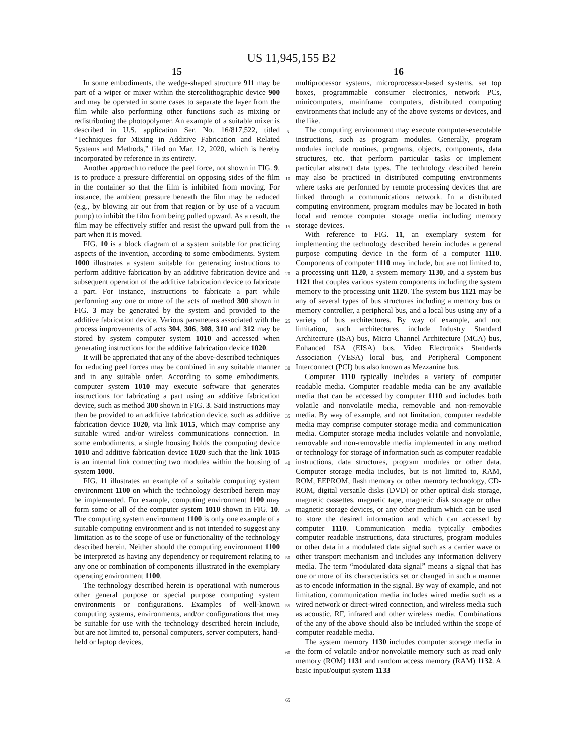US 11,945,155 B2
15
In some embodiments, the wedge-shaped structure 911 may be part of a wiper or mixer within the stereolithographic device 900 and may be operated in some cases to separate the layer from the film while also performing other functions such as mixing or redistributing the photopolymer. An example of a suitable mixer is described in U.S. application Ser. No. 16/817,522, titled “Techniques for Mixing in Additive Fabrication and Related Systems and Methods,” filed on Mar. 12, 2020, which is hereby incorporated by reference in its entirety.
Another approach to reduce the peel force, not shown in FIG. 9, is to produce a pressure differential on opposing sides of the film in the container so that the film is inhibited from moving. For instance, the ambient pressure beneath the film may be reduced (e.g., by blowing air out from that region or by use of a vacuum pump) to inhibit the film from being pulled upward. As a result, the film may be effectively stiffer and resist the upward pull from the part when it is moved.
FIG. 10 is a block diagram of a system suitable for practicing aspects of the invention, according to some embodiments. System 1000 illustrates a system suitable for generating instructions to perform additive fabrication by an additive fabrication device and subsequent operation of the additive fabrication device to fabricate a part. For instance, instructions to fabricate a part while performing any one or more of the acts of method 300 shown in FIG. 3 may be generated by the system and provided to the additive fabrication device. Various parameters associated with the process improvements of acts 304, 306, 308, 310 and 312 may be stored by system computer system 1010 and accessed when generating instructions for the additive fabrication device 1020.
It will be appreciated that any of the above-described techniques for reducing peel forces may be combined in any suitable manner and in any suitable order. According to some embodiments, computer system 1010 may execute software that generates instructions for fabricating a part using an additive fabrication device, such as method 300 shown in FIG. 3. Said instructions may then be provided to an additive fabrication device, such as additive fabrication device 1020, via link 1015, which may comprise any suitable wired and/or wireless communications connection. In some embodiments, a single housing holds the computing device 1010 and additive fabrication device 1020 such that the link 1015 is an internal link connecting two modules within the housing of system 1000.
FIG. 11 illustrates an example of a suitable computing system environment 1100 on which the technology described herein may be implemented. For example, computing environment 1100 may form some or all of the computer system 1010 shown in FIG. 10. The computing system environment 1100 is only one example of a suitable computing environment and is not intended to suggest any limitation as to the scope of use or functionality of the technology described herein. Neither should the computing environment 1100 be interpreted as having any dependency or requirement relating to any one or combination of components illustrated in the exemplary operating environment 1100.
The technology described herein is operational with numerous other general purpose or special purpose computing system environments or configurations. Examples of well-known computing systems, environments, and/or configurations that may be suitable for use with the technology described herein include, but are not limited to, personal computers, server computers, hand-held or laptop devices,
5
10
15
20
25
30
35
40
45
50
55
60
65
16
multiprocessor systems, microprocessor-based systems, set top boxes, programmable consumer electronics, network PCs, minicomputers, mainframe computers, distributed computing environments that include any of the above systems or devices, and the like.
The computing environment may execute computer-executable instructions, such as program modules. Generally, program modules include routines, programs, objects, components, data structures, etc. that perform particular tasks or implement particular abstract data types. The technology described herein may also be practiced in distributed computing environments where tasks are performed by remote processing devices that are linked through a communications network. In a distributed computing environment, program modules may be located in both local and remote computer storage media including memory storage devices.
With reference to FIG. 11, an exemplary system for implementing the technology described herein includes a general purpose computing device in the form of a computer 1110. Components of computer 1110 may include, but are not limited to, a processing unit 1120, a system memory 1130, and a system bus 1121 that couples various system components including the system memory to the processing unit 1120. The system bus 1121 may be any of several types of bus structures including a memory bus or memory controller, a peripheral bus, and a local bus using any of a variety of bus architectures. By way of example, and not limitation, such architectures include Industry Standard Architecture (ISA) bus, Micro Channel Architecture (MCA) bus, Enhanced ISA (EISA) bus, Video Electronics Standards Association (VESA) local bus, and Peripheral Component Interconnect (PCI) bus also known as Mezzanine bus.
Computer 1110 typically includes a variety of computer readable media. Computer readable media can be any available media that can be accessed by computer 1110 and includes both volatile and nonvolatile media, removable and non-removable media. By way of example, and not limitation, computer readable media may comprise computer storage media and communication media. Computer storage media includes volatile and nonvolatile, removable and non-removable media implemented in any method or technology for storage of information such as computer readable instructions, data structures, program modules or other data. Computer storage media includes, but is not limited to, RAM, ROM, EEPROM, flash memory or other memory technology, CD-ROM, digital versatile disks (DVD) or other optical disk storage, magnetic cassettes, magnetic tape, magnetic disk storage or other magnetic storage devices, or any other medium which can be used to store the desired information and which can accessed by computer 1110. Communication media typically embodies computer readable instructions, data structures, program modules or other data in a modulated data signal such as a carrier wave or other transport mechanism and includes any information delivery media. The term “modulated data signal” means a signal that has one or more of its characteristics set or changed in such a manner as to encode information in the signal. By way of example, and not limitation, communication media includes wired media such as a wired network or direct-wired connection, and wireless media such as acoustic, RF, infrared and other wireless media. Combinations of the any of the above should also be included within the scope of computer readable media.
The system memory 1130 includes computer storage media in the form of volatile and/or nonvolatile memory such as read only memory (ROM) 1131 and random access memory (RAM) 1132. A basic input/output system 1133